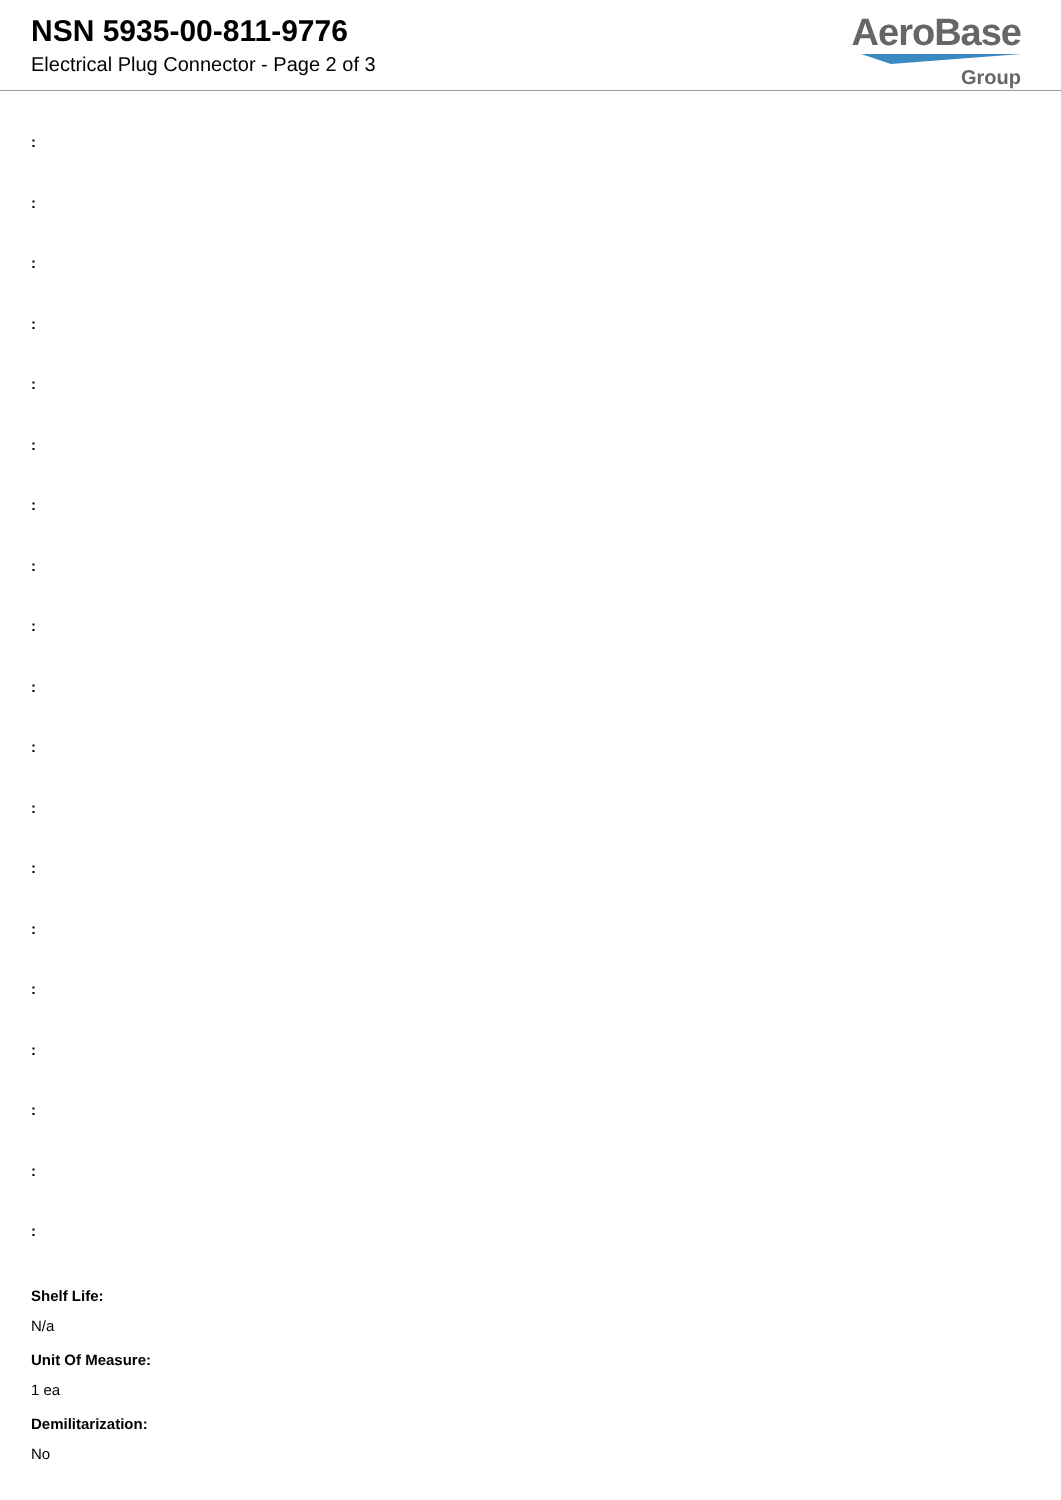NSN 5935-00-811-9776
Electrical Plug Connector - Page 2 of 3
AeroBase
Group
:
:
:
:
:
:
:
:
:
:
:
:
:
:
:
:
:
:
:
Shelf Life:
N/a
Unit Of Measure:
1 ea
Demilitarization:
No